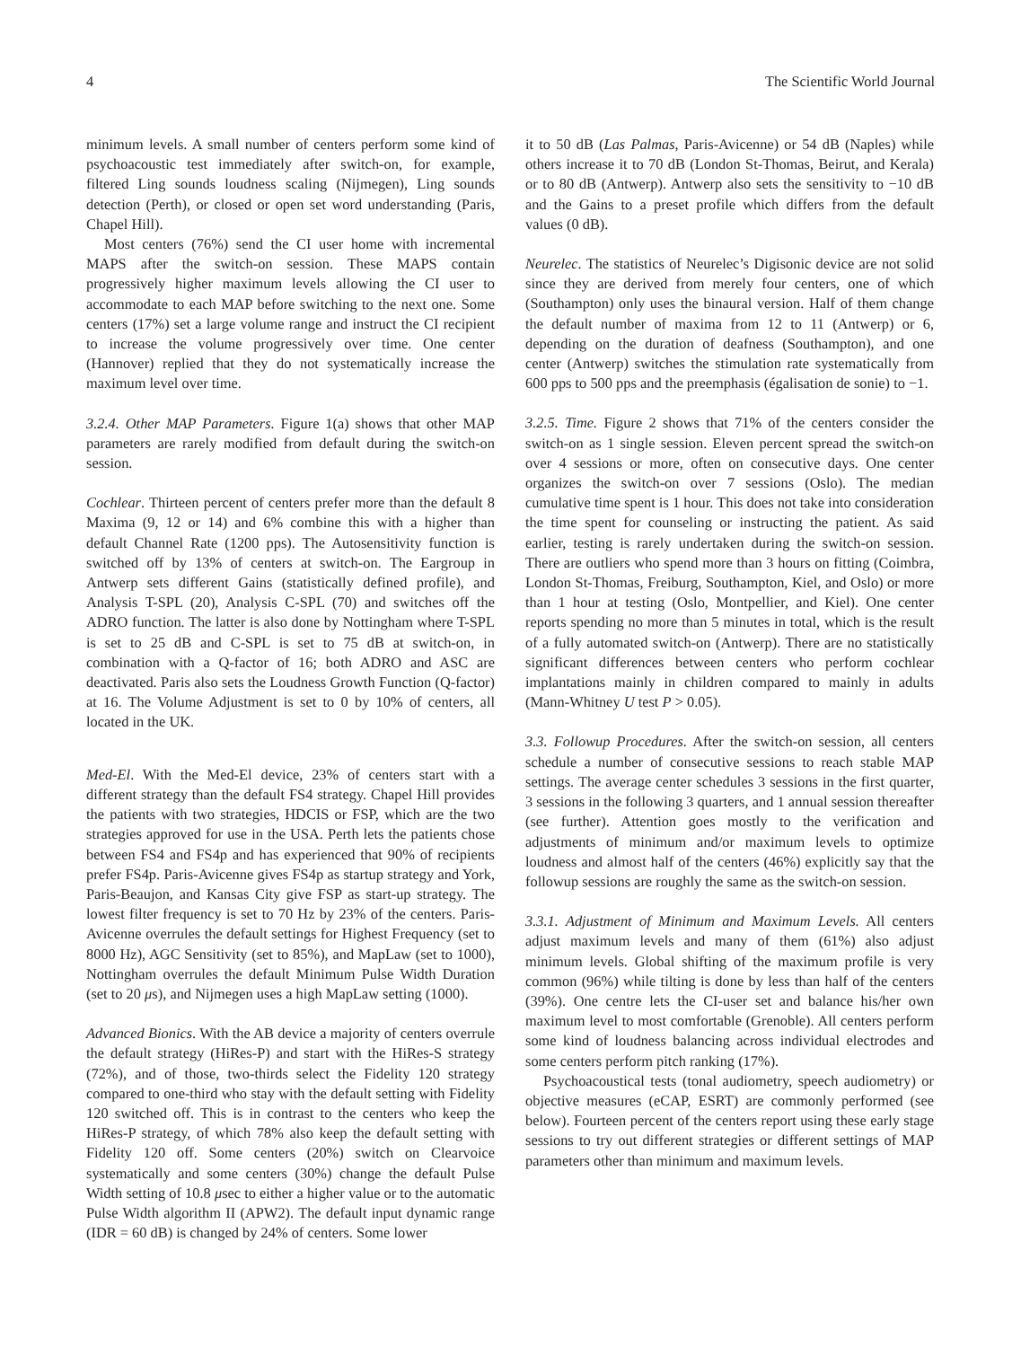4 The Scientific World Journal
minimum levels. A small number of centers perform some kind of psychoacoustic test immediately after switch-on, for example, filtered Ling sounds loudness scaling (Nijmegen), Ling sounds detection (Perth), or closed or open set word understanding (Paris, Chapel Hill).
Most centers (76%) send the CI user home with incremental MAPS after the switch-on session. These MAPS contain progressively higher maximum levels allowing the CI user to accommodate to each MAP before switching to the next one. Some centers (17%) set a large volume range and instruct the CI recipient to increase the volume progressively over time. One center (Hannover) replied that they do not systematically increase the maximum level over time.
3.2.4. Other MAP Parameters. Figure 1(a) shows that other MAP parameters are rarely modified from default during the switch-on session.
Cochlear. Thirteen percent of centers prefer more than the default 8 Maxima (9, 12 or 14) and 6% combine this with a higher than default Channel Rate (1200 pps). The Autosensitivity function is switched off by 13% of centers at switch-on. The Eargroup in Antwerp sets different Gains (statistically defined profile), and Analysis T-SPL (20), Analysis C-SPL (70) and switches off the ADRO function. The latter is also done by Nottingham where T-SPL is set to 25 dB and C-SPL is set to 75 dB at switch-on, in combination with a Q-factor of 16; both ADRO and ASC are deactivated. Paris also sets the Loudness Growth Function (Q-factor) at 16. The Volume Adjustment is set to 0 by 10% of centers, all located in the UK.
Med-El. With the Med-El device, 23% of centers start with a different strategy than the default FS4 strategy. Chapel Hill provides the patients with two strategies, HDCIS or FSP, which are the two strategies approved for use in the USA. Perth lets the patients chose between FS4 and FS4p and has experienced that 90% of recipients prefer FS4p. Paris-Avicenne gives FS4p as startup strategy and York, Paris-Beaujon, and Kansas City give FSP as start-up strategy. The lowest filter frequency is set to 70 Hz by 23% of the centers. Paris-Avicenne overrules the default settings for Highest Frequency (set to 8000 Hz), AGC Sensitivity (set to 85%), and MapLaw (set to 1000), Nottingham overrules the default Minimum Pulse Width Duration (set to 20 μs), and Nijmegen uses a high MapLaw setting (1000).
Advanced Bionics. With the AB device a majority of centers overrule the default strategy (HiRes-P) and start with the HiRes-S strategy (72%), and of those, two-thirds select the Fidelity 120 strategy compared to one-third who stay with the default setting with Fidelity 120 switched off. This is in contrast to the centers who keep the HiRes-P strategy, of which 78% also keep the default setting with Fidelity 120 off. Some centers (20%) switch on Clearvoice systematically and some centers (30%) change the default Pulse Width setting of 10.8 μsec to either a higher value or to the automatic Pulse Width algorithm II (APW2). The default input dynamic range (IDR = 60 dB) is changed by 24% of centers. Some lower
it to 50 dB (Las Palmas, Paris-Avicenne) or 54 dB (Naples) while others increase it to 70 dB (London St-Thomas, Beirut, and Kerala) or to 80 dB (Antwerp). Antwerp also sets the sensitivity to −10 dB and the Gains to a preset profile which differs from the default values (0 dB).
Neurelec. The statistics of Neurelec’s Digisonic device are not solid since they are derived from merely four centers, one of which (Southampton) only uses the binaural version. Half of them change the default number of maxima from 12 to 11 (Antwerp) or 6, depending on the duration of deafness (Southampton), and one center (Antwerp) switches the stimulation rate systematically from 600 pps to 500 pps and the preemphasis (égalisation de sonie) to −1.
3.2.5. Time. Figure 2 shows that 71% of the centers consider the switch-on as 1 single session. Eleven percent spread the switch-on over 4 sessions or more, often on consecutive days. One center organizes the switch-on over 7 sessions (Oslo). The median cumulative time spent is 1 hour. This does not take into consideration the time spent for counseling or instructing the patient. As said earlier, testing is rarely undertaken during the switch-on session. There are outliers who spend more than 3 hours on fitting (Coimbra, London St-Thomas, Freiburg, Southampton, Kiel, and Oslo) or more than 1 hour at testing (Oslo, Montpellier, and Kiel). One center reports spending no more than 5 minutes in total, which is the result of a fully automated switch-on (Antwerp). There are no statistically significant differences between centers who perform cochlear implantations mainly in children compared to mainly in adults (Mann-Whitney U test P > 0.05).
3.3. Followup Procedures. After the switch-on session, all centers schedule a number of consecutive sessions to reach stable MAP settings. The average center schedules 3 sessions in the first quarter, 3 sessions in the following 3 quarters, and 1 annual session thereafter (see further). Attention goes mostly to the verification and adjustments of minimum and/or maximum levels to optimize loudness and almost half of the centers (46%) explicitly say that the followup sessions are roughly the same as the switch-on session.
3.3.1. Adjustment of Minimum and Maximum Levels. All centers adjust maximum levels and many of them (61%) also adjust minimum levels. Global shifting of the maximum profile is very common (96%) while tilting is done by less than half of the centers (39%). One centre lets the CI-user set and balance his/her own maximum level to most comfortable (Grenoble). All centers perform some kind of loudness balancing across individual electrodes and some centers perform pitch ranking (17%).
Psychoacoustical tests (tonal audiometry, speech audiometry) or objective measures (eCAP, ESRT) are commonly performed (see below). Fourteen percent of the centers report using these early stage sessions to try out different strategies or different settings of MAP parameters other than minimum and maximum levels.